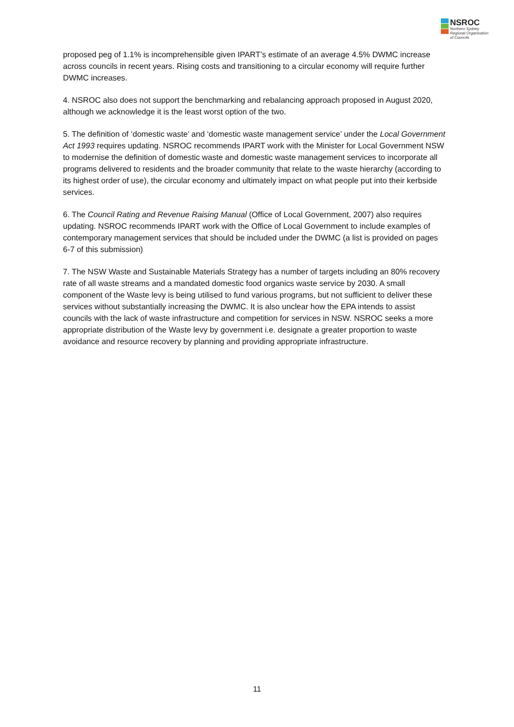NSROC
Northern Sydney
Regional Organisation
of Councils
proposed peg of 1.1% is incomprehensible given IPART’s estimate of an average 4.5% DWMC increase across councils in recent years. Rising costs and transitioning to a circular economy will require further DWMC increases.
4. NSROC also does not support the benchmarking and rebalancing approach proposed in August 2020, although we acknowledge it is the least worst option of the two.
5. The definition of ‘domestic waste’ and ‘domestic waste management service’ under the Local Government Act 1993 requires updating. NSROC recommends IPART work with the Minister for Local Government NSW to modernise the definition of domestic waste and domestic waste management services to incorporate all programs delivered to residents and the broader community that relate to the waste hierarchy (according to its highest order of use), the circular economy and ultimately impact on what people put into their kerbside services.
6. The Council Rating and Revenue Raising Manual (Office of Local Government, 2007) also requires updating. NSROC recommends IPART work with the Office of Local Government to include examples of contemporary management services that should be included under the DWMC (a list is provided on pages 6-7 of this submission)
7. The NSW Waste and Sustainable Materials Strategy has a number of targets including an 80% recovery rate of all waste streams and a mandated domestic food organics waste service by 2030. A small component of the Waste levy is being utilised to fund various programs, but not sufficient to deliver these services without substantially increasing the DWMC. It is also unclear how the EPA intends to assist councils with the lack of waste infrastructure and competition for services in NSW. NSROC seeks a more appropriate distribution of the Waste levy by government i.e. designate a greater proportion to waste avoidance and resource recovery by planning and providing appropriate infrastructure.
11